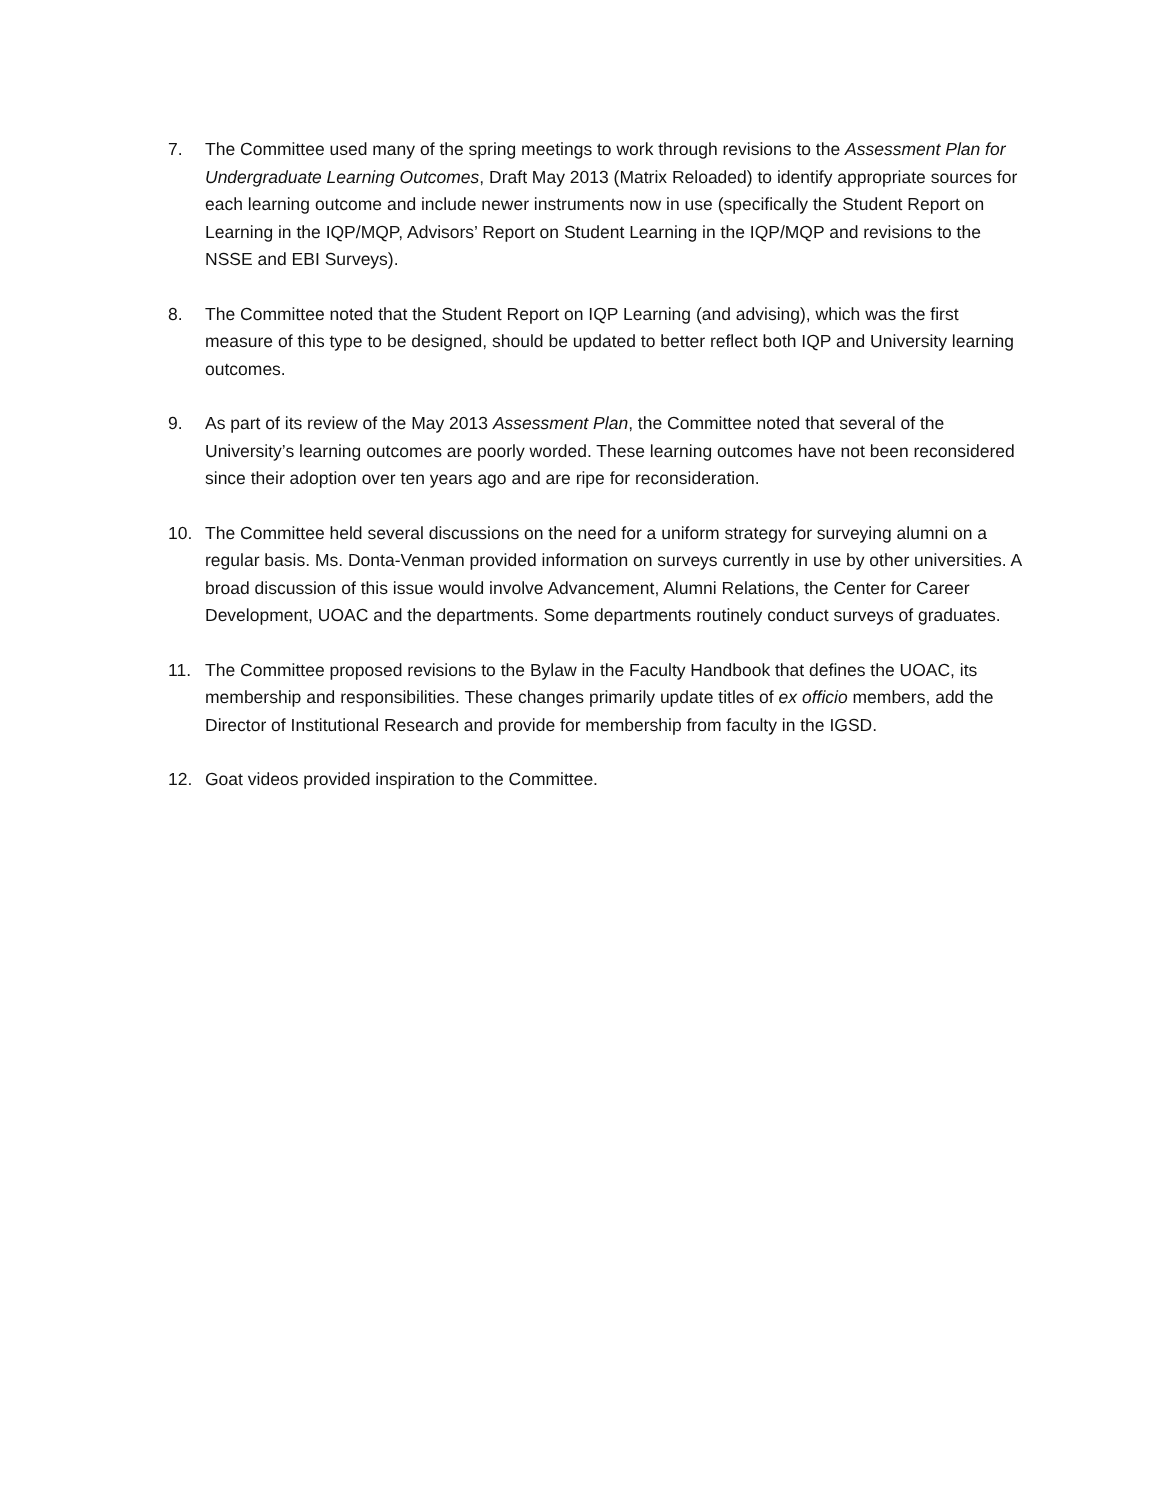7. The Committee used many of the spring meetings to work through revisions to the Assessment Plan for Undergraduate Learning Outcomes, Draft May 2013 (Matrix Reloaded) to identify appropriate sources for each learning outcome and include newer instruments now in use (specifically the Student Report on Learning in the IQP/MQP, Advisors’ Report on Student Learning in the IQP/MQP and revisions to the NSSE and EBI Surveys).
8. The Committee noted that the Student Report on IQP Learning (and advising), which was the first measure of this type to be designed, should be updated to better reflect both IQP and University learning outcomes.
9. As part of its review of the May 2013 Assessment Plan, the Committee noted that several of the University’s learning outcomes are poorly worded. These learning outcomes have not been reconsidered since their adoption over ten years ago and are ripe for reconsideration.
10. The Committee held several discussions on the need for a uniform strategy for surveying alumni on a regular basis. Ms. Donta-Venman provided information on surveys currently in use by other universities. A broad discussion of this issue would involve Advancement, Alumni Relations, the Center for Career Development, UOAC and the departments. Some departments routinely conduct surveys of graduates.
11. The Committee proposed revisions to the Bylaw in the Faculty Handbook that defines the UOAC, its membership and responsibilities. These changes primarily update titles of ex officio members, add the Director of Institutional Research and provide for membership from faculty in the IGSD.
12. Goat videos provided inspiration to the Committee.